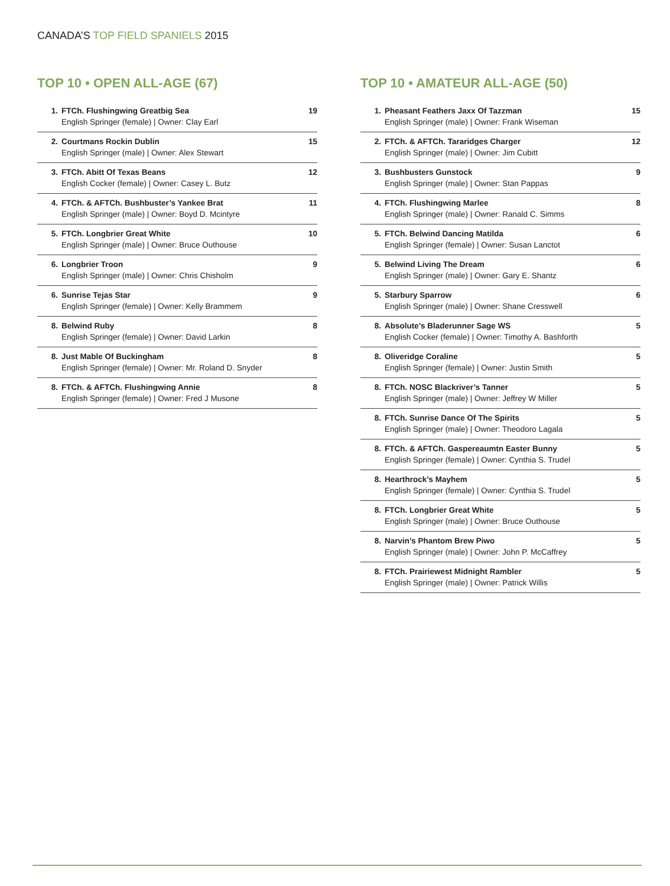CANADA’S TOP FIELD SPANIELS 2015
TOP 10 • OPEN ALL-AGE (67)
| 1. | FTCh. Flushingwing Greatbig Sea English Springer (female) / Owner: Clay Earl | 19 |
| 2. | Courtmans Rockin Dublin English Springer (male) / Owner: Alex Stewart | 15 |
| 3. | FTCh. Abitt Of Texas Beans English Cocker (female) / Owner: Casey L. Butz | 12 |
| 4. | FTCh. & AFTCh. Bushbuster’s Yankee Brat English Springer (male) / Owner: Boyd D. Mcintyre | 11 |
| 5. | FTCh. Longbrier Great White English Springer (male) / Owner: Bruce Outhouse | 10 |
| 6. | Longbrier Troon English Springer (male) / Owner: Chris Chisholm | 9 |
| 6. | Sunrise Tejas Star English Springer (female) / Owner: Kelly Brammem | 9 |
| 8. | Belwind Ruby English Springer (female) / Owner: David Larkin | 8 |
| 8. | Just Mable Of Buckingham English Springer (female) / Owner: Mr. Roland D. Snyder | 8 |
| 8. | FTCh. & AFTCh. Flushingwing Annie English Springer (female) / Owner: Fred J Musone | 8 |
TOP 10 • AMATEUR ALL-AGE (50)
| 1. | Pheasant Feathers Jaxx Of Tazzman English Springer (male) / Owner: Frank Wiseman | 15 |
| 2. | FTCh. & AFTCh. Tararidges Charger English Springer (male) / Owner: Jim Cubitt | 12 |
| 3. | Bushbusters Gunstock English Springer (male) / Owner: Stan Pappas | 9 |
| 4. | FTCh. Flushingwing Marlee English Springer (male) / Owner: Ranald C. Simms | 8 |
| 5. | FTCh. Belwind Dancing Matilda English Springer (female) / Owner: Susan Lanctot | 6 |
| 5. | Belwind Living The Dream English Springer (male) / Owner: Gary E. Shantz | 6 |
| 5. | Starbury Sparrow English Springer (male) / Owner: Shane Cresswell | 6 |
| 8. | Absolute’s Bladerunner Sage WS English Cocker (female) / Owner: Timothy A. Bashforth | 5 |
| 8. | Oliveridge Coraline English Springer (female) / Owner: Justin Smith | 5 |
| 8. | FTCh. NOSC Blackriver’s Tanner English Springer (male) / Owner: Jeffrey W Miller | 5 |
| 8. | FTCh. Sunrise Dance Of The Spirits English Springer (male) / Owner: Theodoro Lagala | 5 |
| 8. | FTCh. & AFTCh. Gaspereaumtn Easter Bunny English Springer (female) / Owner: Cynthia S. Trudel | 5 |
| 8. | Hearthrock’s Mayhem English Springer (female) / Owner: Cynthia S. Trudel | 5 |
| 8. | FTCh. Longbrier Great White English Springer (male) / Owner: Bruce Outhouse | 5 |
| 8. | Narvin’s Phantom Brew Piwo English Springer (male) / Owner: John P. McCaffrey | 5 |
| 8. | FTCh. Prairiewest Midnight Rambler English Springer (male) / Owner: Patrick Willis | 5 |